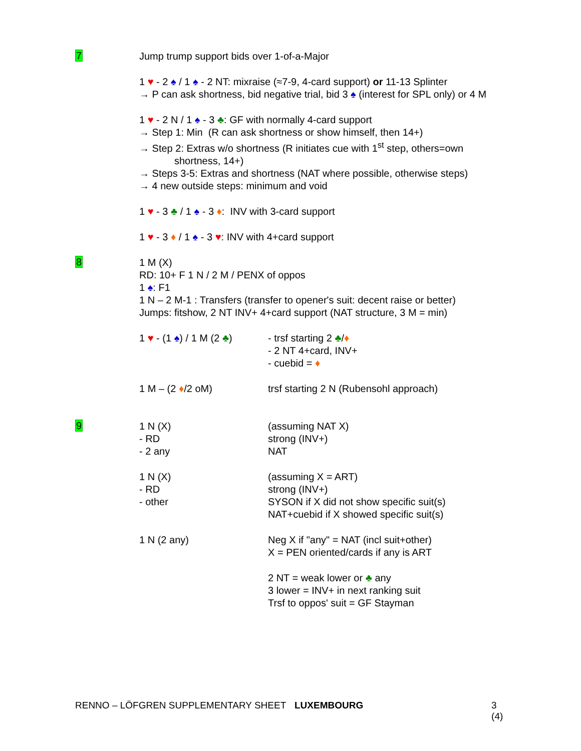7
Jump trump support bids over 1-of-a-Major
1 ♥ - 2 ♠ / 1 ♠ - 2 NT: mixraise (≈7-9, 4-card support) or 11-13 Splinter
→ P can ask shortness, bid negative trial, bid 3 ♠ (interest for SPL only) or 4 M
1 ♥ - 2 N / 1 ♠ - 3 ♣: GF with normally 4-card support
→ Step 1: Min (R can ask shortness or show himself, then 14+)
→ Step 2: Extras w/o shortness (R initiates cue with 1<sup>st</sup> step, others=own
shortness, 14+)
→ Steps 3-5: Extras and shortness (NAT where possible, otherwise steps)
→ 4 new outside steps: minimum and void
1 ♥ - 3 ♣ / 1 ♠ - 3 ♦: INV with 3-card support
1 ♥ - 3 ♦ / 1 ♠ - 3 ♥: INV with 4+card support
8
1 M (X)
RD: 10+ F 1 N / 2 M / PENX of oppos
1 ♠: F1
1 N – 2 M-1 : Transfers (transfer to opener's suit: decent raise or better)
Jumps: fitshow, 2 NT INV+ 4+card support (NAT structure, 3 M = min)
1 ♥ - (1 ♠) / 1 M (2 ♣)
- trsf starting 2 ♣/♦
- 2 NT 4+card, INV+
- cuebid = ♦
1 M – (2 ♦/2 oM) trsf starting 2 N (Rubensohl approach)
9
1 N (X)
- RD
- 2 any
(assuming NAT X)
strong (INV+)
NAT
1 N (X)
- RD
- other
(assuming X = ART)
strong (INV+)
SYSON if X did not show specific suit(s)
NAT+cuebid if X showed specific suit(s)
1 N (2 any) Neg X if "any" = NAT (incl suit+other)
X = PEN oriented/cards if any is ART
2 NT = weak lower or ♣ any
3 lower = INV+ in next ranking suit
Trsf to oppos' suit = GF Stayman
RENNO – LÖFGREN SUPPLEMENTARY SHEET LUXEMBOURG 3 (4)